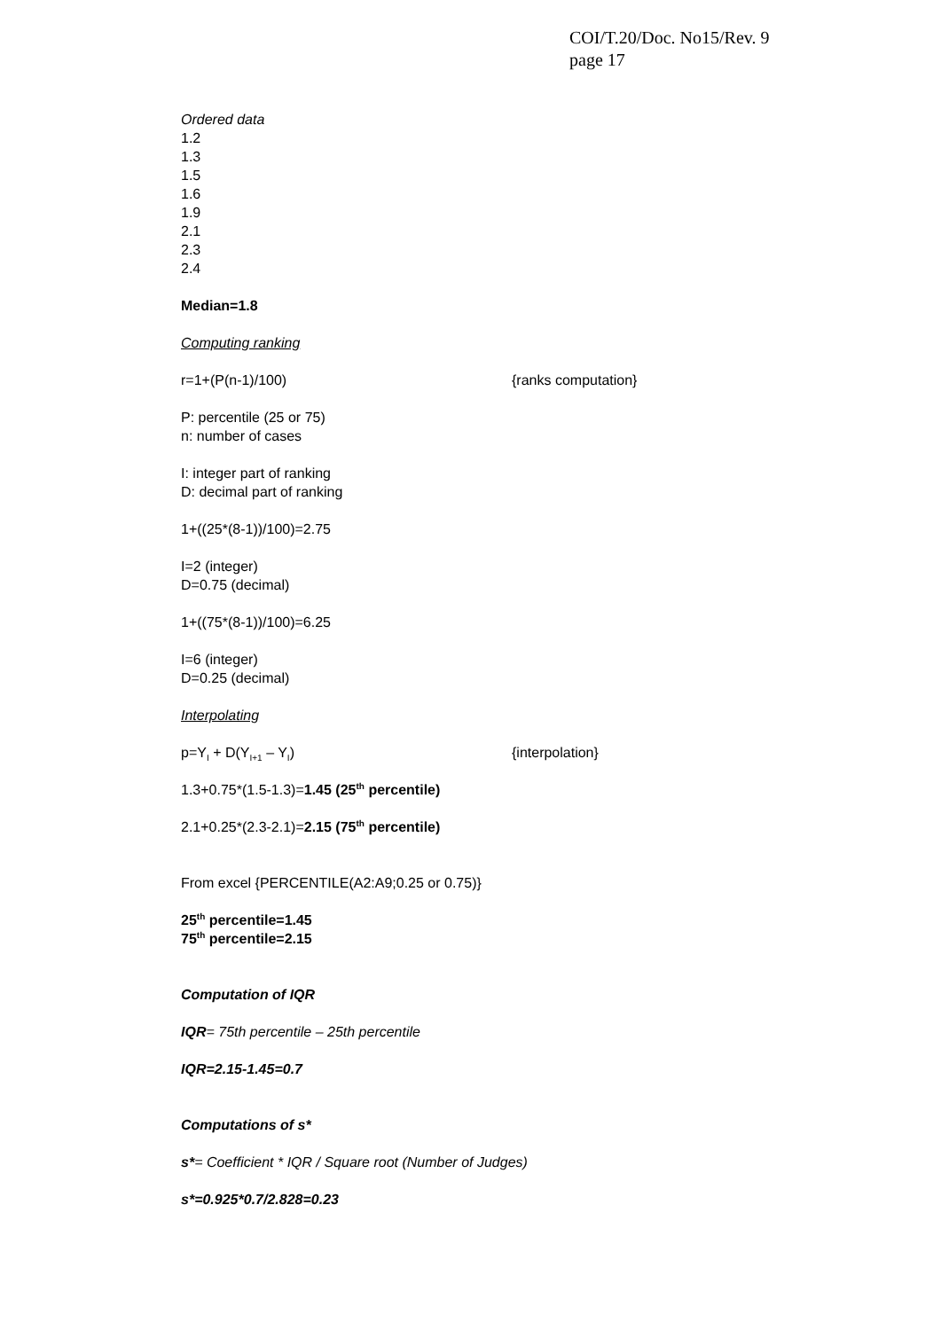COI/T.20/Doc. No15/Rev. 9
page 17
Ordered data
1.2
1.3
1.5
1.6
1.9
2.1
2.3
2.4
Median=1.8
Computing ranking
r=1+(P(n-1)/100) {ranks computation}
P: percentile (25 or 75)
n: number of cases
I: integer part of ranking
D: decimal part of ranking
1+((25*(8-1))/100)=2.75
I=2 (integer)
D=0.75 (decimal)
1+((75*(8-1))/100)=6.25
I=6 (integer)
D=0.25 (decimal)
Interpolating
p=Y<sub>I</sub> + D(Y<sub>I+1</sub> – Y<sub>I</sub>) {interpolation}
1.3+0.75*(1.5-1.3)=1.45 (25<sup>th</sup> percentile)
2.1+0.25*(2.3-2.1)=2.15 (75<sup>th</sup> percentile)
From excel {PERCENTILE(A2:A9;0.25 or 0.75)}
25<sup>th</sup> percentile=1.45
75<sup>th</sup> percentile=2.15
Computation of IQR
IQR= 75th percentile – 25th percentile
IQR=2.15-1.45=0.7
Computations of s*
s*= Coefficient * IQR / Square root (Number of Judges)
s*=0.925*0.7/2.828=0.23